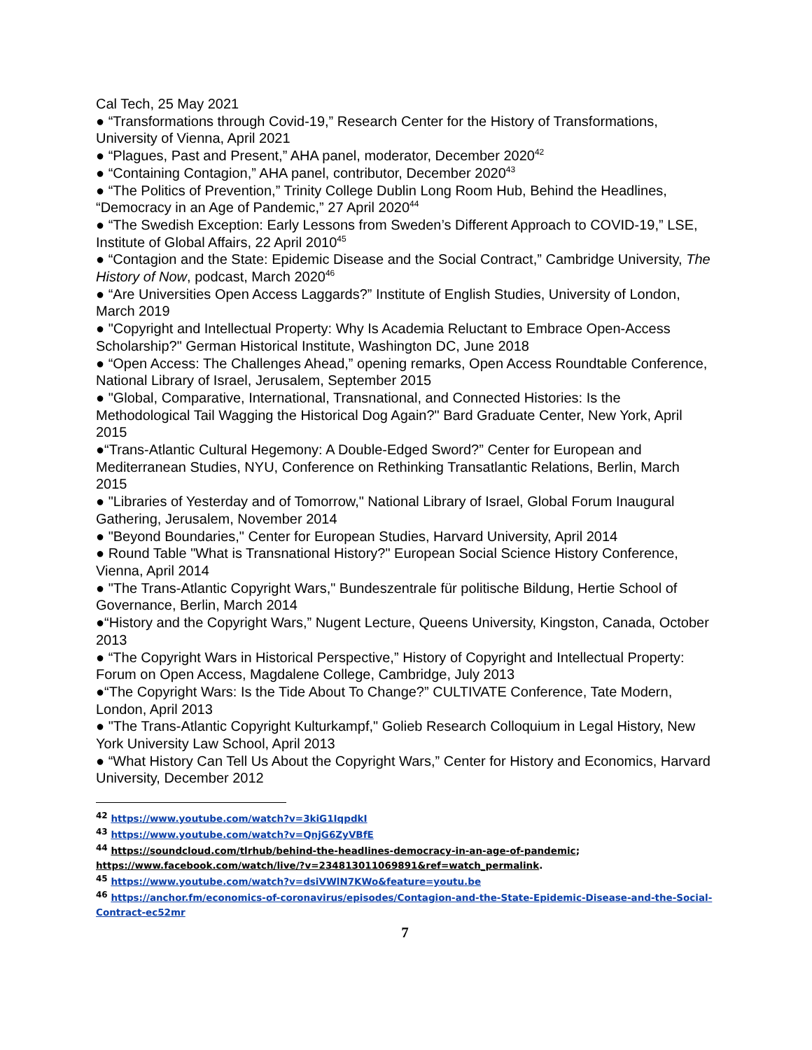Cal Tech, 25 May 2021
● “Transformations through Covid-19,” Research Center for the History of Transformations, University of Vienna, April 2021
● “Plagues, Past and Present,” AHA panel, moderator, December 2020<sup>42</sup>
● “Containing Contagion,” AHA panel, contributor, December 2020<sup>43</sup>
● “The Politics of Prevention,” Trinity College Dublin Long Room Hub, Behind the Headlines, “Democracy in an Age of Pandemic,” 27 April 2020<sup>44</sup>
● “The Swedish Exception: Early Lessons from Sweden’s Different Approach to COVID-19,” LSE, Institute of Global Affairs, 22 April 2010<sup>45</sup>
● “Contagion and the State: Epidemic Disease and the Social Contract,” Cambridge University, The History of Now, podcast, March 2020<sup>46</sup>
● “Are Universities Open Access Laggards?” Institute of English Studies, University of London, March 2019
● "Copyright and Intellectual Property: Why Is Academia Reluctant to Embrace Open-Access Scholarship?" German Historical Institute, Washington DC, June 2018
● “Open Access: The Challenges Ahead,” opening remarks, Open Access Roundtable Conference, National Library of Israel, Jerusalem, September 2015
● "Global, Comparative, International, Transnational, and Connected Histories: Is the Methodological Tail Wagging the Historical Dog Again?" Bard Graduate Center, New York, April 2015
●“Trans-Atlantic Cultural Hegemony: A Double-Edged Sword?” Center for European and Mediterranean Studies, NYU, Conference on Rethinking Transatlantic Relations, Berlin, March 2015
● "Libraries of Yesterday and of Tomorrow," National Library of Israel, Global Forum Inaugural Gathering, Jerusalem, November 2014
● "Beyond Boundaries," Center for European Studies, Harvard University, April 2014
● Round Table "What is Transnational History?" European Social Science History Conference, Vienna, April 2014
● "The Trans-Atlantic Copyright Wars," Bundeszentrale für politische Bildung, Hertie School of Governance, Berlin, March 2014
●“History and the Copyright Wars,” Nugent Lecture, Queens University, Kingston, Canada, October 2013
● “The Copyright Wars in Historical Perspective,” History of Copyright and Intellectual Property: Forum on Open Access, Magdalene College, Cambridge, July 2013
●“The Copyright Wars: Is the Tide About To Change?” CULTIVATE Conference, Tate Modern, London, April 2013
● "The Trans-Atlantic Copyright Kulturkampf," Golieb Research Colloquium in Legal History, New York University Law School, April 2013
● “What History Can Tell Us About the Copyright Wars,” Center for History and Economics, Harvard University, December 2012
<sup>42</sup> https://www.youtube.com/watch?v=3kiG1IqpdkI
<sup>43</sup> https://www.youtube.com/watch?v=QnjG6ZyVBfE
<sup>44</sup> https://soundcloud.com/tlrhub/behind-the-headlines-democracy-in-an-age-of-pandemic; https://www.facebook.com/watch/live/?v=234813011069891&ref=watch_permalink.
<sup>45</sup> https://www.youtube.com/watch?v=dsiVWlN7KWo&feature=youtu.be
<sup>46</sup> https://anchor.fm/economics-of-coronavirus/episodes/Contagion-and-the-State-Epidemic-Disease-and-the-Social-Contract-ec52mr
7